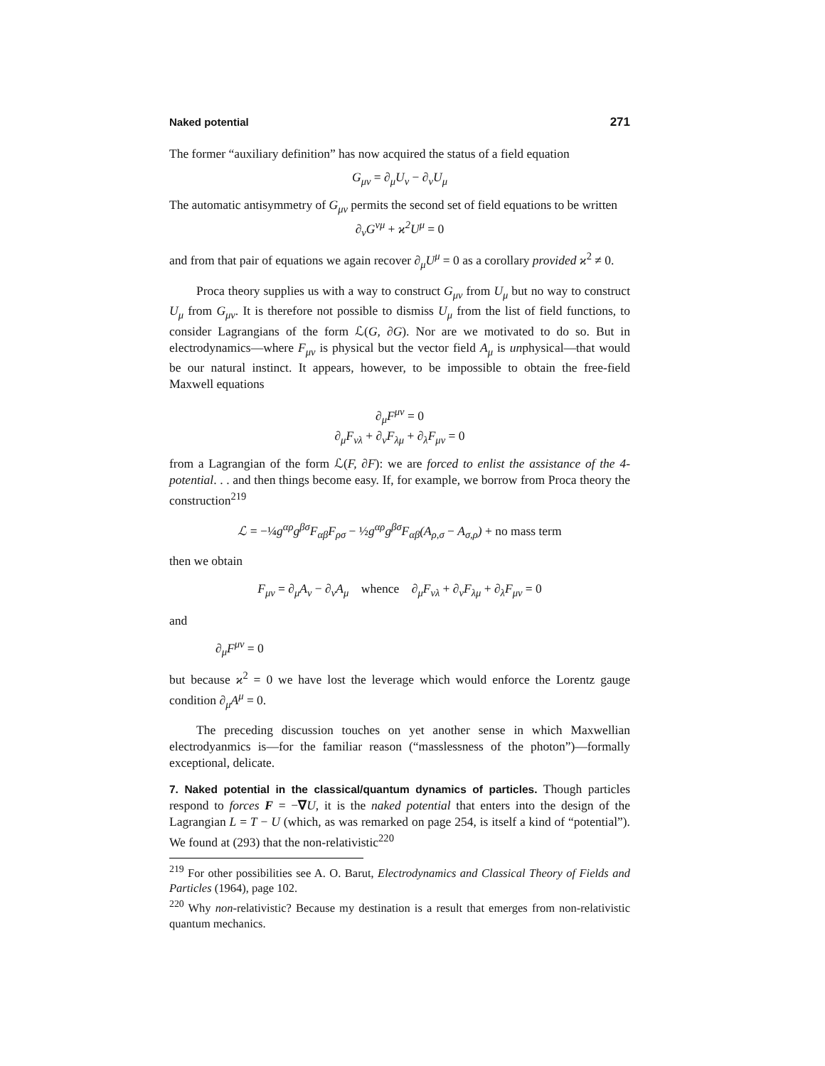Naked potential 271
The former “auxiliary definition” has now acquired the status of a field equation
G<sub>μν</sub> = ∂<sub>μ</sub>U<sub>ν</sub> − ∂<sub>ν</sub>U<sub>μ</sub>
The automatic antisymmetry of G<sub>μν</sub> permits the second set of field equations to be written
∂<sub>ν</sub>G<sup>νμ</sup> + ϰ<sup>2</sup>U<sup>μ</sup> = 0
and from that pair of equations we again recover ∂<sub>μ</sub>U<sup>μ</sup> = 0 as a corollary provided ϰ<sup>2</sup> ≠ 0.
Proca theory supplies us with a way to construct G<sub>μν</sub> from U<sub>μ</sub> but no way to construct U<sub>μ</sub> from G<sub>μν</sub>. It is therefore not possible to dismiss U<sub>μ</sub> from the list of field functions, to consider Lagrangians of the form ℒ(G, ∂G). Nor are we motivated to do so. But in electrodynamics—where F<sub>μν</sub> is physical but the vector field A<sub>μ</sub> is unphysical—that would be our natural instinct. It appears, however, to be impossible to obtain the free-field Maxwell equations
∂<sub>μ</sub>F<sup>μν</sup> = 0
∂<sub>μ</sub>F<sub>νλ</sub> + ∂<sub>ν</sub>F<sub>λμ</sub> + ∂<sub>λ</sub>F<sub>μν</sub> = 0
from a Lagrangian of the form ℒ(F, ∂F): we are forced to enlist the assistance of the 4-potential. . . and then things become easy. If, for example, we borrow from Proca theory the construction<sup>219</sup>
ℒ = −¼g<sup>αρ</sup>g<sup>βσ</sup>F<sub>αβ</sub>F<sub>ρσ</sub> − ½g<sup>αρ</sup>g<sup>βσ</sup>F<sub>αβ</sub>(A<sub>ρ,σ</sub> − A<sub>σ,ρ</sub>) + no mass term
then we obtain
F<sub>μν</sub> = ∂<sub>μ</sub>A<sub>ν</sub> − ∂<sub>ν</sub>A<sub>μ</sub> whence ∂<sub>μ</sub>F<sub>νλ</sub> + ∂<sub>ν</sub>F<sub>λμ</sub> + ∂<sub>λ</sub>F<sub>μν</sub> = 0
and
∂<sub>μ</sub>F<sup>μν</sup> = 0
but because ϰ<sup>2</sup> = 0 we have lost the leverage which would enforce the Lorentz gauge condition ∂<sub>μ</sub>A<sup>μ</sup> = 0.
The preceding discussion touches on yet another sense in which Maxwellian electrodyanmics is—for the familiar reason (“masslessness of the photon”)—formally exceptional, delicate.
7. Naked potential in the classical/quantum dynamics of particles. Though particles respond to forces F = −∇U, it is the naked potential that enters into the design of the Lagrangian L = T − U (which, as was remarked on page 254, is itself a kind of “potential”). We found at (293) that the non-relativistic<sup>220</sup>
<sup>219</sup> For other possibilities see A. O. Barut, Electrodynamics and Classical Theory of Fields and Particles (1964), page 102.
<sup>220</sup> Why non-relativistic? Because my destination is a result that emerges from non-relativistic quantum mechanics.